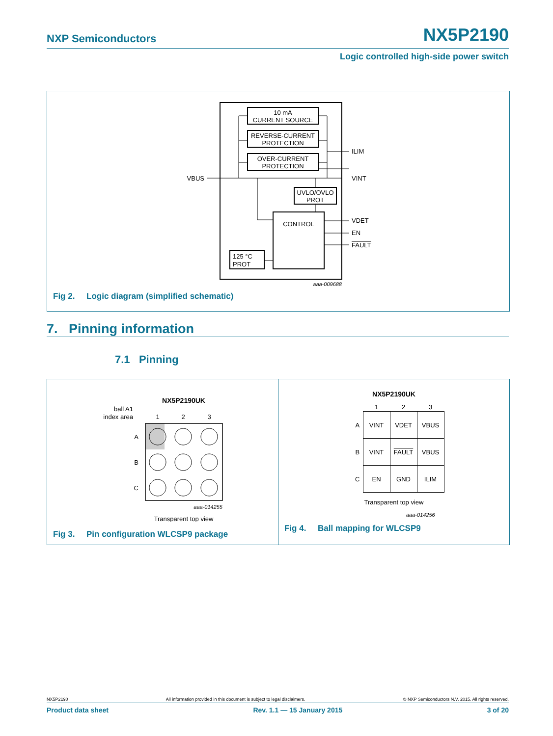NXP Semiconductors NX5P2190
Logic controlled high-side power switch
10 mA
CURRENT SOURCE
REVERSE-CURRENT
PROTECTION
OVER-CURRENT
PROTECTION
UVLO/OVLO
PROT
CONTROL
125 °C
PROT
VBUS
ILIM
VINT
VDET
EN
FAULT
aaa-009688
Fig 2. Logic diagram (simplified schematic)
7. Pinning information
7.1 Pinning
NX5P2190UK
ball A1
index area
1
2
3
A
B
C
aaa-014255
Transparent top view
Fig 3. Pin configuration WLCSP9 package
NX5P2190UK
| | 1 | 2 | 3 |
| --- | --- | --- | --- |
| A | VINT | VDET | VBUS |
| B | VINT | FAULT | VBUS |
| C | EN | GND | ILIM |
Transparent top view
aaa-014256
Fig 4. Ball mapping for WLCSP9
NX5P2190 All information provided in this document is subject to legal disclaimers. © NXP Semiconductors N.V. 2015. All rights reserved.
Product data sheet Rev. 1.1 — 15 January 2015 3 of 20